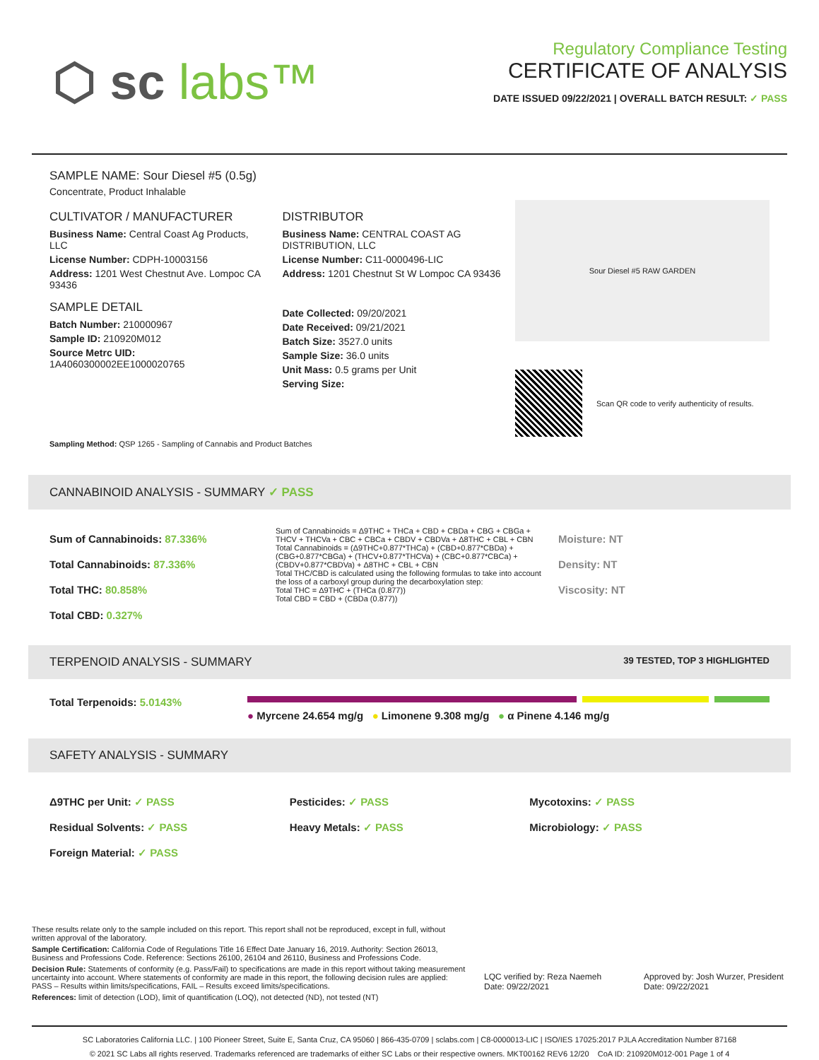⬡ sc labs™
Regulatory Compliance Testing
CERTIFICATE OF ANALYSIS
DATE ISSUED 09/22/2021 | OVERALL BATCH RESULT: ✓ PASS
SAMPLE NAME: Sour Diesel #5 (0.5g)
Concentrate, Product Inhalable
CULTIVATOR / MANUFACTURER
Business Name: Central Coast Ag Products, LLC
License Number: CDPH-10003156
Address: 1201 West Chestnut Ave. Lompoc CA 93436
SAMPLE DETAIL
Batch Number: 210000967
Sample ID: 210920M012
Source Metrc UID: 1A4060300002EE1000020765
DISTRIBUTOR
Business Name: CENTRAL COAST AG DISTRIBUTION, LLC
License Number: C11-0000496-LIC
Address: 1201 Chestnut St W Lompoc CA 93436
Date Collected: 09/20/2021
Date Received: 09/21/2021
Batch Size: 3527.0 units
Sample Size: 36.0 units
Unit Mass: 0.5 grams per Unit
Serving Size:
Sour Diesel #5 RAW GARDEN
Scan QR code to verify authenticity of results.
Sampling Method: QSP 1265 - Sampling of Cannabis and Product Batches
CANNABINOID ANALYSIS - SUMMARY ✓ PASS
Sum of Cannabinoids: 87.336%
Total Cannabinoids: 87.336%
Total THC: 80.858%
Total CBD: 0.327%
Sum of Cannabinoids = Δ9THC + THCa + CBD + CBDa + CBG + CBGa + THCV + THCVa + CBC + CBCa + CBDV + CBDVa + Δ8THC + CBL + CBN
Total Cannabinoids = (Δ9THC+0.877*THCa) + (CBD+0.877*CBDa) + (CBG+0.877*CBGa) + (THCV+0.877*THCVa) + (CBC+0.877*CBCa) + (CBDV+0.877*CBDVa) + Δ8THC + CBL + CBN
Total THC/CBD is calculated using the following formulas to take into account the loss of a carboxyl group during the decarboxylation step:
Total THC = Δ9THC + (THCa (0.877))
Total CBD = CBD + (CBDa (0.877))
Moisture: NT
Density: NT
Viscosity: NT
TERPENOID ANALYSIS - SUMMARY 39 TESTED, TOP 3 HIGHLIGHTED
Total Terpenoids: 5.0143%
● Myrcene 24.654 mg/g ● Limonene 9.308 mg/g ● α Pinene 4.146 mg/g
SAFETY ANALYSIS - SUMMARY
Δ9THC per Unit: ✓ PASS
Pesticides: ✓ PASS
Mycotoxins: ✓ PASS
Residual Solvents: ✓ PASS
Heavy Metals: ✓ PASS
Microbiology: ✓ PASS
Foreign Material: ✓ PASS
These results relate only to the sample included on this report. This report shall not be reproduced, except in full, without written approval of the laboratory.
Sample Certification: California Code of Regulations Title 16 Effect Date January 16, 2019. Authority: Section 26013, Business and Professions Code. Reference: Sections 26100, 26104 and 26110, Business and Professions Code.
Decision Rule: Statements of conformity (e.g. Pass/Fail) to specifications are made in this report without taking measurement uncertainty into account. Where statements of conformity are made in this report, the following decision rules are applied: PASS – Results within limits/specifications, FAIL – Results exceed limits/specifications.
References: limit of detection (LOD), limit of quantification (LOQ), not detected (ND), not tested (NT)
LQC verified by: Reza Naemeh
Date: 09/22/2021
Approved by: Josh Wurzer, President
Date: 09/22/2021
SC Laboratories California LLC. | 100 Pioneer Street, Suite E, Santa Cruz, CA 95060 | 866-435-0709 | sclabs.com | C8-0000013-LIC | ISO/IES 17025:2017 PJLA Accreditation Number 87168
© 2021 SC Labs all rights reserved. Trademarks referenced are trademarks of either SC Labs or their respective owners. MKT00162 REV6 12/20 CoA ID: 210920M012-001 Page 1 of 4